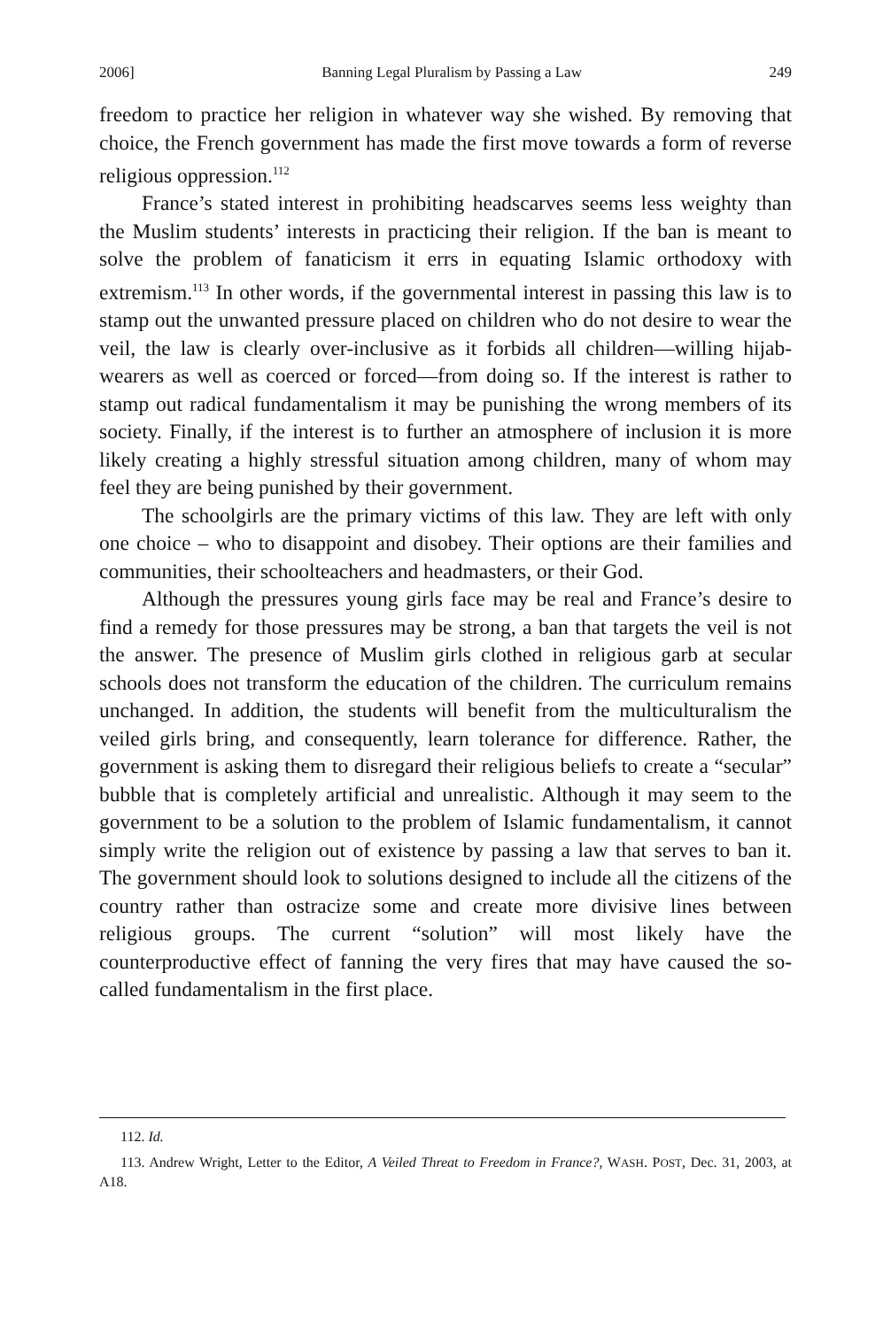2006] Banning Legal Pluralism by Passing a Law 249
freedom to practice her religion in whatever way she wished. By removing that choice, the French government has made the first move towards a form of reverse religious oppression.<sup>112</sup>
France’s stated interest in prohibiting headscarves seems less weighty than the Muslim students’ interests in practicing their religion. If the ban is meant to solve the problem of fanaticism it errs in equating Islamic orthodoxy with extremism.<sup>113</sup> In other words, if the governmental interest in passing this law is to stamp out the unwanted pressure placed on children who do not desire to wear the veil, the law is clearly over-inclusive as it forbids all children—willing hijab-wearers as well as coerced or forced—from doing so. If the interest is rather to stamp out radical fundamentalism it may be punishing the wrong members of its society. Finally, if the interest is to further an atmosphere of inclusion it is more likely creating a highly stressful situation among children, many of whom may feel they are being punished by their government.
The schoolgirls are the primary victims of this law. They are left with only one choice – who to disappoint and disobey. Their options are their families and communities, their schoolteachers and headmasters, or their God.
Although the pressures young girls face may be real and France’s desire to find a remedy for those pressures may be strong, a ban that targets the veil is not the answer. The presence of Muslim girls clothed in religious garb at secular schools does not transform the education of the children. The curriculum remains unchanged. In addition, the students will benefit from the multiculturalism the veiled girls bring, and consequently, learn tolerance for difference. Rather, the government is asking them to disregard their religious beliefs to create a “secular” bubble that is completely artificial and unrealistic. Although it may seem to the government to be a solution to the problem of Islamic fundamentalism, it cannot simply write the religion out of existence by passing a law that serves to ban it. The government should look to solutions designed to include all the citizens of the country rather than ostracize some and create more divisive lines between religious groups. The current “solution” will most likely have the counterproductive effect of fanning the very fires that may have caused the so-called fundamentalism in the first place.
112. Id.
113. Andrew Wright, Letter to the Editor, A Veiled Threat to Freedom in France?, WASH. POST, Dec. 31, 2003, at A18.